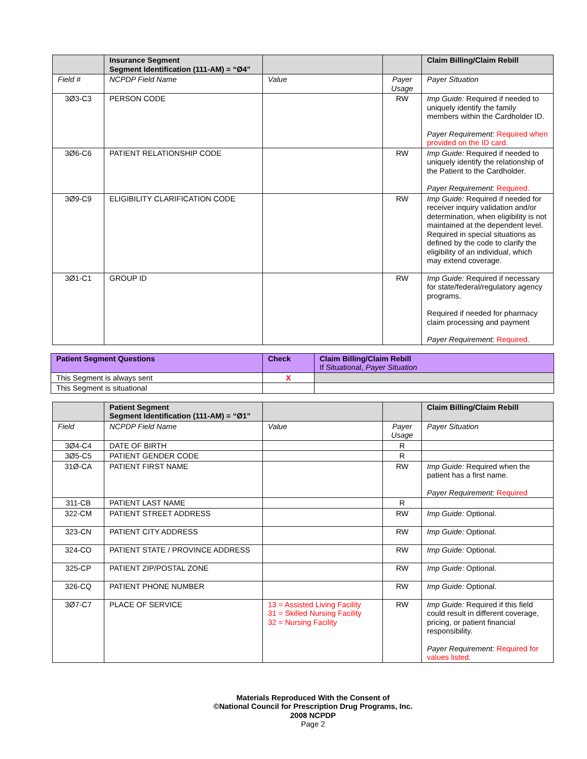| | Insurance Segment Segment Identification (111-AM) = “Ø4” | | | Claim Billing/Claim Rebill |
| --- | --- | --- | --- | --- |
| Field # | NCPDP Field Name | Value | Payer Usage | Payer Situation |
| 3Ø3-C3 | PERSON CODE | | RW | Imp Guide: Required if needed to uniquely identify the family members within the Cardholder ID. Payer Requirement: Required when provided on the ID card. |
| 3Ø6-C6 | PATIENT RELATIONSHIP CODE | | RW | Imp Guide: Required if needed to uniquely identify the relationship of the Patient to the Cardholder. Payer Requirement: Required. |
| 3Ø9-C9 | ELIGIBILITY CLARIFICATION CODE | | RW | Imp Guide: Required if needed for receiver inquiry validation and/or determination, when eligibility is not maintained at the dependent level. Required in special situations as defined by the code to clarify the eligibility of an individual, which may extend coverage. |
| 3Ø1-C1 | GROUP ID | | RW | Imp Guide: Required if necessary for state/federal/regulatory agency programs. Required if needed for pharmacy claim processing and payment Payer Requirement: Required. |
| Patient Segment Questions | Check | Claim Billing/Claim Rebill If Situational, Payer Situation |
| --- | --- | --- |
| This Segment is always sent | X | |
| This Segment is situational | | |
| | Patient Segment Segment Identification (111-AM) = “Ø1” | | | Claim Billing/Claim Rebill |
| --- | --- | --- | --- | --- |
| Field | NCPDP Field Name | Value | Payer Usage | Payer Situation |
| 3Ø4-C4 | DATE OF BIRTH | | R | |
| 3Ø5-C5 | PATIENT GENDER CODE | | R | |
| 31Ø-CA | PATIENT FIRST NAME | | RW | Imp Guide: Required when the patient has a first name. Payer Requirement: Required |
| 311-CB | PATIENT LAST NAME | | R | |
| 322-CM | PATIENT STREET ADDRESS | | RW | Imp Guide: Optional. |
| 323-CN | PATIENT CITY ADDRESS | | RW | Imp Guide: Optional. |
| 324-CO | PATIENT STATE / PROVINCE ADDRESS | | RW | Imp Guide: Optional. |
| 325-CP | PATIENT ZIP/POSTAL ZONE | | RW | Imp Guide: Optional. |
| 326-CQ | PATIENT PHONE NUMBER | | RW | Imp Guide: Optional. |
| 3Ø7-C7 | PLACE OF SERVICE | 13 = Assisted Living Facility 31 = Skilled Nursing Facility 32 = Nursing Facility | RW | Imp Guide: Required if this field could result in different coverage, pricing, or patient financial responsibility. Payer Requirement: Required for values listed. |
Materials Reproduced With the Consent of
©National Council for Prescription Drug Programs, Inc.
2008 NCPDP
Page 2